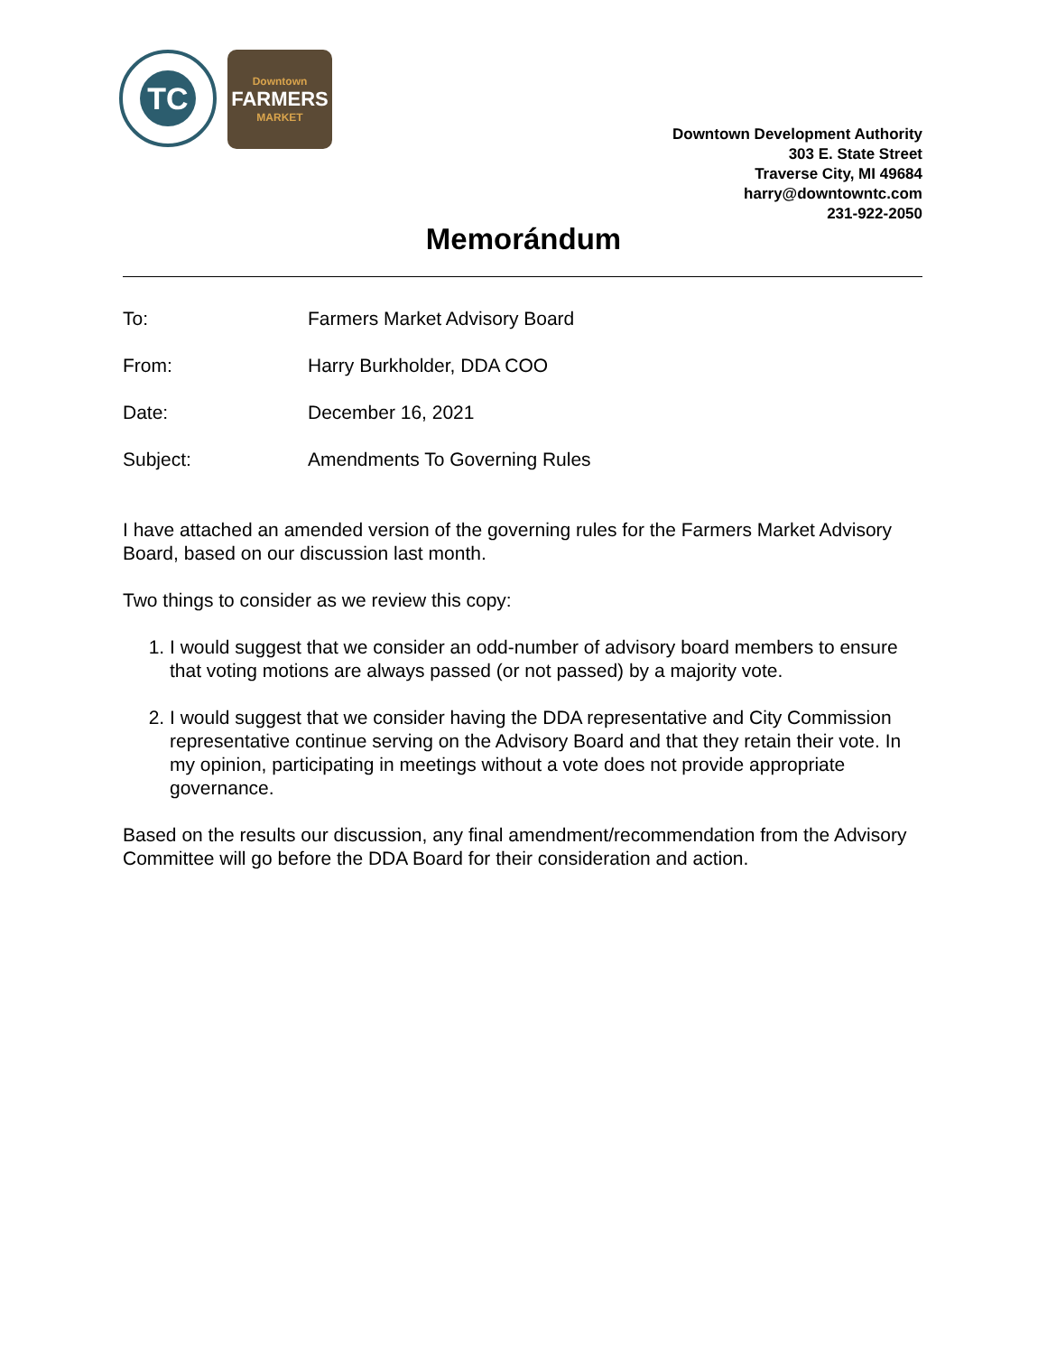TC
Downtown
FARMERS
MARKET
Downtown Development Authority
303 E. State Street
Traverse City, MI 49684
harry@downtowntc.com
231-922-2050
Memorándum
To: Farmers Market Advisory Board
From: Harry Burkholder, DDA COO
Date: December 16, 2021
Subject: Amendments To Governing Rules
I have attached an amended version of the governing rules for the Farmers Market Advisory Board, based on our discussion last month.
Two things to consider as we review this copy:
1. I would suggest that we consider an odd-number of advisory board members to ensure that voting motions are always passed (or not passed) by a majority vote.
2. I would suggest that we consider having the DDA representative and City Commission representative continue serving on the Advisory Board and that they retain their vote. In my opinion, participating in meetings without a vote does not provide appropriate governance.
Based on the results our discussion, any final amendment/recommendation from the Advisory Committee will go before the DDA Board for their consideration and action.